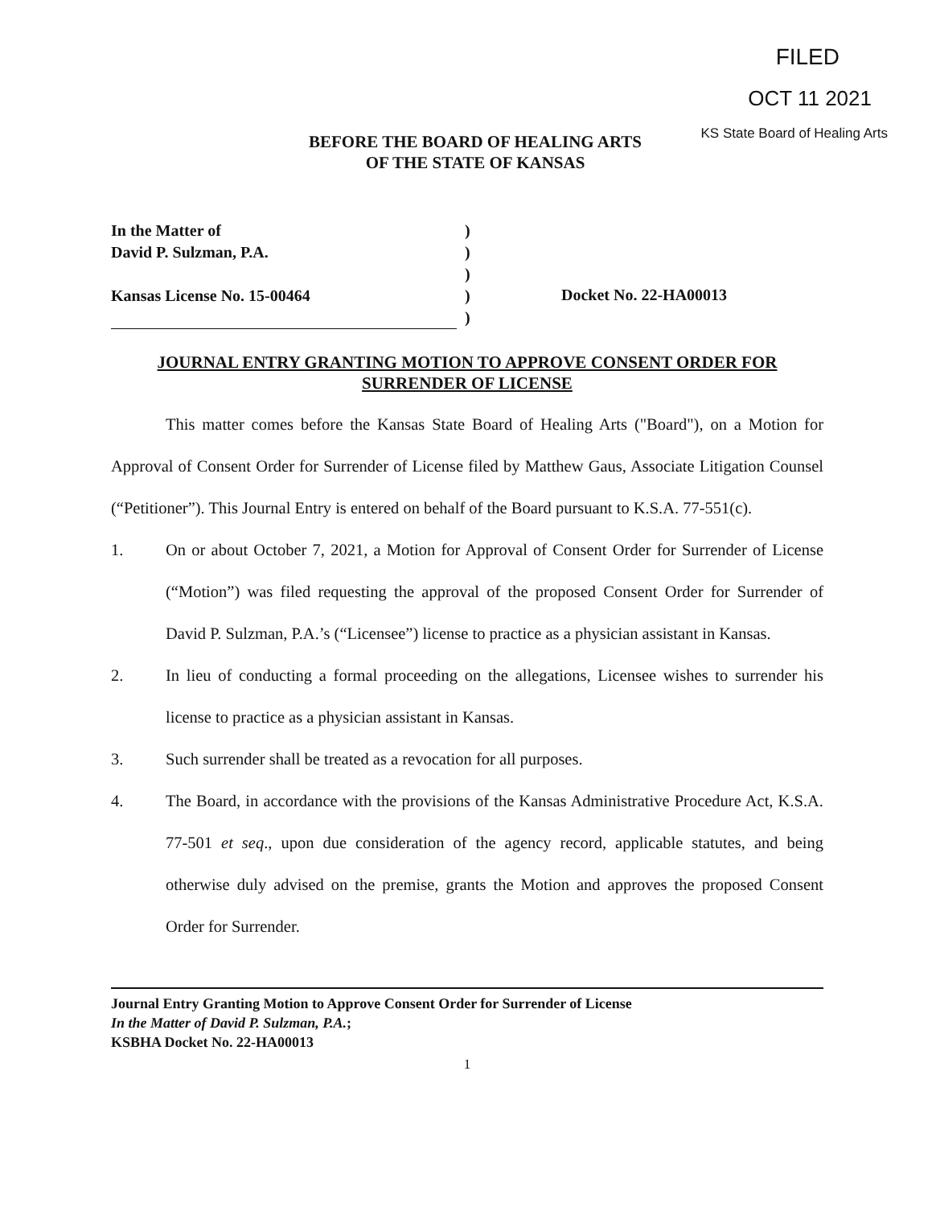FILED
OCT 11 2021
KS State Board of Healing Arts
BEFORE THE BOARD OF HEALING ARTS
OF THE STATE OF KANSAS
In the Matter of
David P. Sulzman, P.A.
Kansas License No. 15-00464
)
)
)
)
)
Docket No. 22-HA00013
JOURNAL ENTRY GRANTING MOTION TO APPROVE CONSENT ORDER FOR
SURRENDER OF LICENSE
This matter comes before the Kansas State Board of Healing Arts ("Board"), on a Motion for Approval of Consent Order for Surrender of License filed by Matthew Gaus, Associate Litigation Counsel (“Petitioner”). This Journal Entry is entered on behalf of the Board pursuant to K.S.A. 77-551(c).
1. On or about October 7, 2021, a Motion for Approval of Consent Order for Surrender of License (“Motion”) was filed requesting the approval of the proposed Consent Order for Surrender of David P. Sulzman, P.A.’s (“Licensee”) license to practice as a physician assistant in Kansas.
2. In lieu of conducting a formal proceeding on the allegations, Licensee wishes to surrender his license to practice as a physician assistant in Kansas.
3. Such surrender shall be treated as a revocation for all purposes.
4. The Board, in accordance with the provisions of the Kansas Administrative Procedure Act, K.S.A. 77-501 et seq., upon due consideration of the agency record, applicable statutes, and being otherwise duly advised on the premise, grants the Motion and approves the proposed Consent Order for Surrender.
Journal Entry Granting Motion to Approve Consent Order for Surrender of License
In the Matter of David P. Sulzman, P.A.;
KSBHA Docket No. 22-HA00013
1